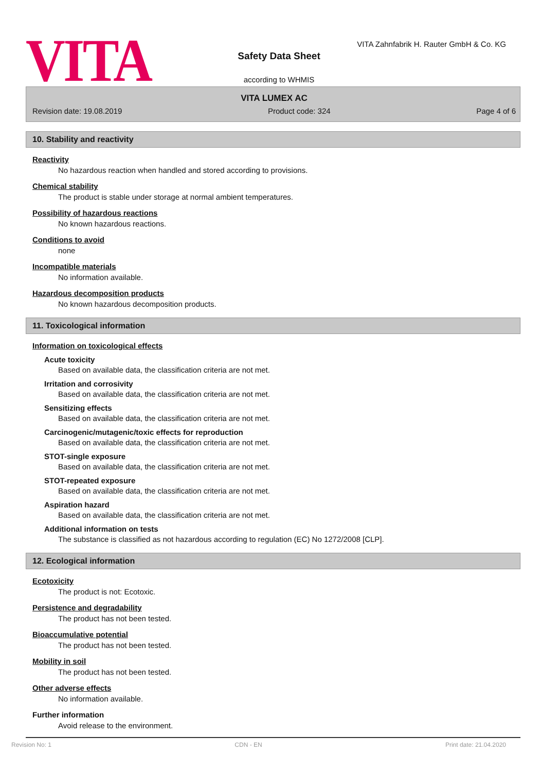VITA
VITA Zahnfabrik H. Rauter GmbH & Co. KG
Safety Data Sheet
according to WHMIS
VITA LUMEX AC
Revision date: 19.08.2019 Product code: 324 Page 4 of 6
10. Stability and reactivity
Reactivity
No hazardous reaction when handled and stored according to provisions.
Chemical stability
The product is stable under storage at normal ambient temperatures.
Possibility of hazardous reactions
No known hazardous reactions.
Conditions to avoid
none
Incompatible materials
No information available.
Hazardous decomposition products
No known hazardous decomposition products.
11. Toxicological information
Information on toxicological effects
Acute toxicity
Based on available data, the classification criteria are not met.
Irritation and corrosivity
Based on available data, the classification criteria are not met.
Sensitizing effects
Based on available data, the classification criteria are not met.
Carcinogenic/mutagenic/toxic effects for reproduction
Based on available data, the classification criteria are not met.
STOT-single exposure
Based on available data, the classification criteria are not met.
STOT-repeated exposure
Based on available data, the classification criteria are not met.
Aspiration hazard
Based on available data, the classification criteria are not met.
Additional information on tests
The substance is classified as not hazardous according to regulation (EC) No 1272/2008 [CLP].
12. Ecological information
Ecotoxicity
The product is not: Ecotoxic.
Persistence and degradability
The product has not been tested.
Bioaccumulative potential
The product has not been tested.
Mobility in soil
The product has not been tested.
Other adverse effects
No information available.
Further information
Avoid release to the environment.
Revision No: 1 CDN - EN Print date: 21.04.2020